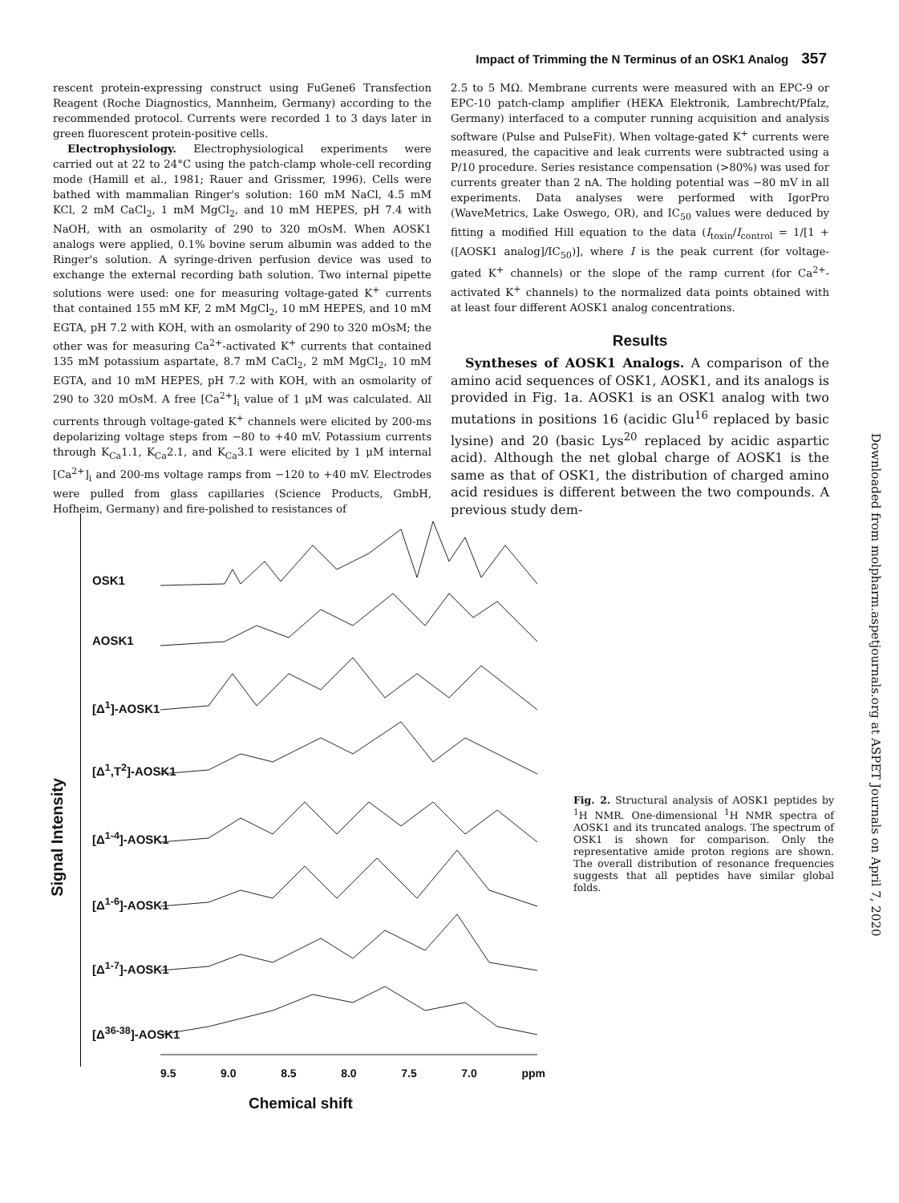Impact of Trimming the N Terminus of an OSK1 Analog 357
rescent protein-expressing construct using FuGene6 Transfection Reagent (Roche Diagnostics, Mannheim, Germany) according to the recommended protocol. Currents were recorded 1 to 3 days later in green fluorescent protein-positive cells.
Electrophysiology. Electrophysiological experiments were carried out at 22 to 24°C using the patch-clamp whole-cell recording mode (Hamill et al., 1981; Rauer and Grissmer, 1996). Cells were bathed with mammalian Ringer's solution: 160 mM NaCl, 4.5 mM KCl, 2 mM CaCl<sub>2</sub>, 1 mM MgCl<sub>2</sub>, and 10 mM HEPES, pH 7.4 with NaOH, with an osmolarity of 290 to 320 mOsM. When AOSK1 analogs were applied, 0.1% bovine serum albumin was added to the Ringer's solution. A syringe-driven perfusion device was used to exchange the external recording bath solution. Two internal pipette solutions were used: one for measuring voltage-gated K<sup>+</sup> currents that contained 155 mM KF, 2 mM MgCl<sub>2</sub>, 10 mM HEPES, and 10 mM EGTA, pH 7.2 with KOH, with an osmolarity of 290 to 320 mOsM; the other was for measuring Ca<sup>2+</sup>-activated K<sup>+</sup> currents that contained 135 mM potassium aspartate, 8.7 mM CaCl<sub>2</sub>, 2 mM MgCl<sub>2</sub>, 10 mM EGTA, and 10 mM HEPES, pH 7.2 with KOH, with an osmolarity of 290 to 320 mOsM. A free [Ca<sup>2+</sup>]<sub>i</sub> value of 1 μM was calculated. All currents through voltage-gated K<sup>+</sup> channels were elicited by 200-ms depolarizing voltage steps from −80 to +40 mV. Potassium currents through K<sub>Ca</sub>1.1, K<sub>Ca</sub>2.1, and K<sub>Ca</sub>3.1 were elicited by 1 μM internal [Ca<sup>2+</sup>]<sub>i</sub> and 200-ms voltage ramps from −120 to +40 mV. Electrodes were pulled from glass capillaries (Science Products, GmbH, Hofheim, Germany) and fire-polished to resistances of
2.5 to 5 MΩ. Membrane currents were measured with an EPC-9 or EPC-10 patch-clamp amplifier (HEKA Elektronik, Lambrecht/Pfalz, Germany) interfaced to a computer running acquisition and analysis software (Pulse and PulseFit). When voltage-gated K<sup>+</sup> currents were measured, the capacitive and leak currents were subtracted using a P/10 procedure. Series resistance compensation (>80%) was used for currents greater than 2 nA. The holding potential was −80 mV in all experiments. Data analyses were performed with IgorPro (WaveMetrics, Lake Oswego, OR), and IC<sub>50</sub> values were deduced by fitting a modified Hill equation to the data (I<sub>toxin</sub>/I<sub>control</sub> = 1/[1 + ([AOSK1 analog]/IC<sub>50</sub>)], where I is the peak current (for voltage-gated K<sup>+</sup> channels) or the slope of the ramp current (for Ca<sup>2+</sup>-activated K<sup>+</sup> channels) to the normalized data points obtained with at least four different AOSK1 analog concentrations.
Results
Syntheses of AOSK1 Analogs. A comparison of the amino acid sequences of OSK1, AOSK1, and its analogs is provided in Fig. 1a. AOSK1 is an OSK1 analog with two mutations in positions 16 (acidic Glu<sup>16</sup> replaced by basic lysine) and 20 (basic Lys<sup>20</sup> replaced by acidic aspartic acid). Although the net global charge of AOSK1 is the same as that of OSK1, the distribution of charged amino acid residues is different between the two compounds. A previous study dem-
Downloaded from molpharm.aspetjournals.org at ASPET Journals on April 7, 2020
Signal Intensity
OSK1
AOSK1
[Δ<sup>1</sup>]-AOSK1
[Δ<sup>1</sup>,T<sup>2</sup>]-AOSK1
[Δ<sup>1-4</sup>]-AOSK1
[Δ<sup>1-6</sup>]-AOSK1
[Δ<sup>1-7</sup>]-AOSK1
[Δ<sup>36-38</sup>]-AOSK1
9.5 9.0 8.5 8.0 7.5 7.0 ppm
Chemical shift
Fig. 2. Structural analysis of AOSK1 peptides by <sup>1</sup>H NMR. One-dimensional <sup>1</sup>H NMR spectra of AOSK1 and its truncated analogs. The spectrum of OSK1 is shown for comparison. Only the representative amide proton regions are shown. The overall distribution of resonance frequencies suggests that all peptides have similar global folds.